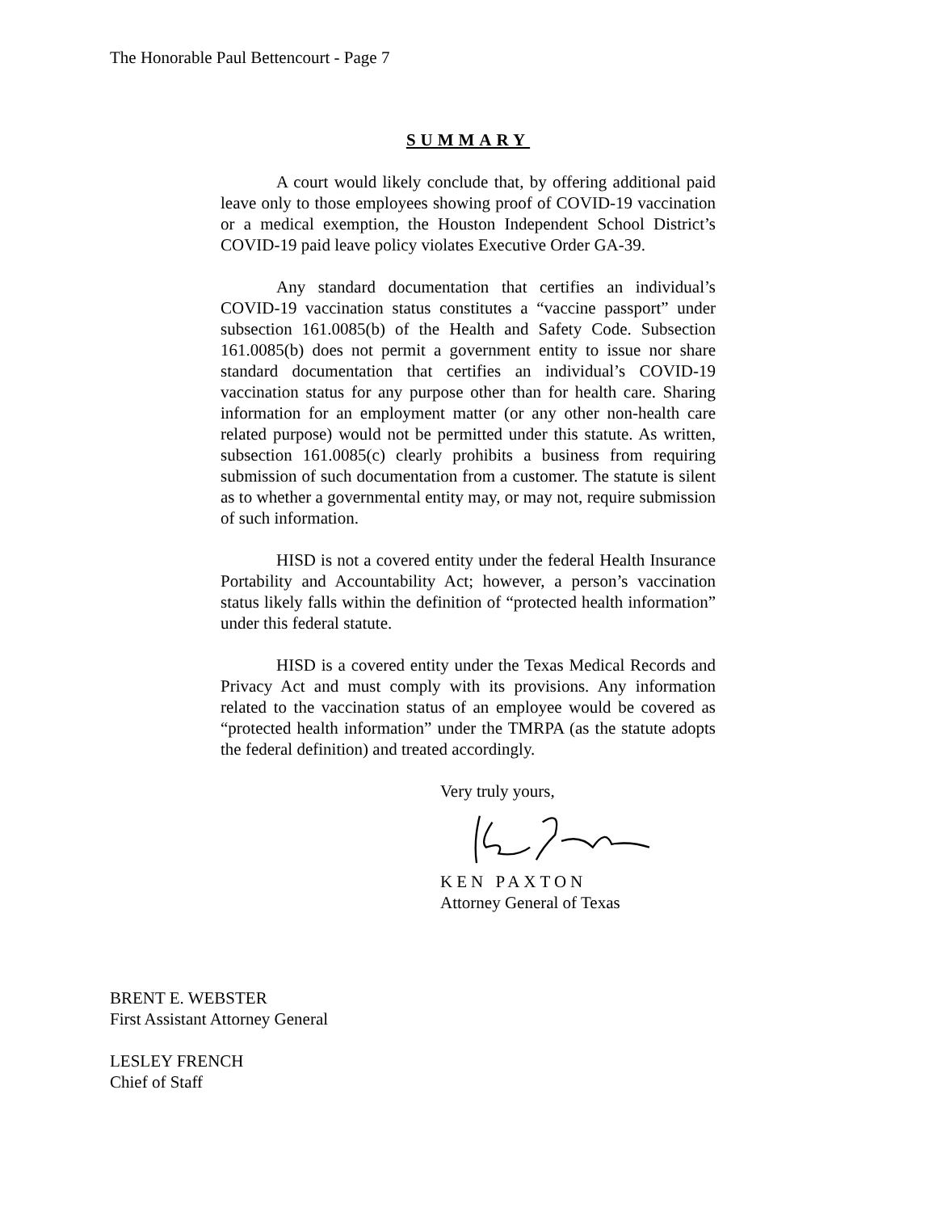The Honorable Paul Bettencourt - Page 7
SUMMARY
A court would likely conclude that, by offering additional paid leave only to those employees showing proof of COVID-19 vaccination or a medical exemption, the Houston Independent School District’s COVID-19 paid leave policy violates Executive Order GA-39.
Any standard documentation that certifies an individual’s COVID-19 vaccination status constitutes a “vaccine passport” under subsection 161.0085(b) of the Health and Safety Code. Subsection 161.0085(b) does not permit a government entity to issue nor share standard documentation that certifies an individual’s COVID-19 vaccination status for any purpose other than for health care. Sharing information for an employment matter (or any other non-health care related purpose) would not be permitted under this statute. As written, subsection 161.0085(c) clearly prohibits a business from requiring submission of such documentation from a customer. The statute is silent as to whether a governmental entity may, or may not, require submission of such information.
HISD is not a covered entity under the federal Health Insurance Portability and Accountability Act; however, a person’s vaccination status likely falls within the definition of “protected health information” under this federal statute.
HISD is a covered entity under the Texas Medical Records and Privacy Act and must comply with its provisions. Any information related to the vaccination status of an employee would be covered as “protected health information” under the TMRPA (as the statute adopts the federal definition) and treated accordingly.
Very truly yours,
KEN PAXTON
Attorney General of Texas
BRENT E. WEBSTER
First Assistant Attorney General
LESLEY FRENCH
Chief of Staff